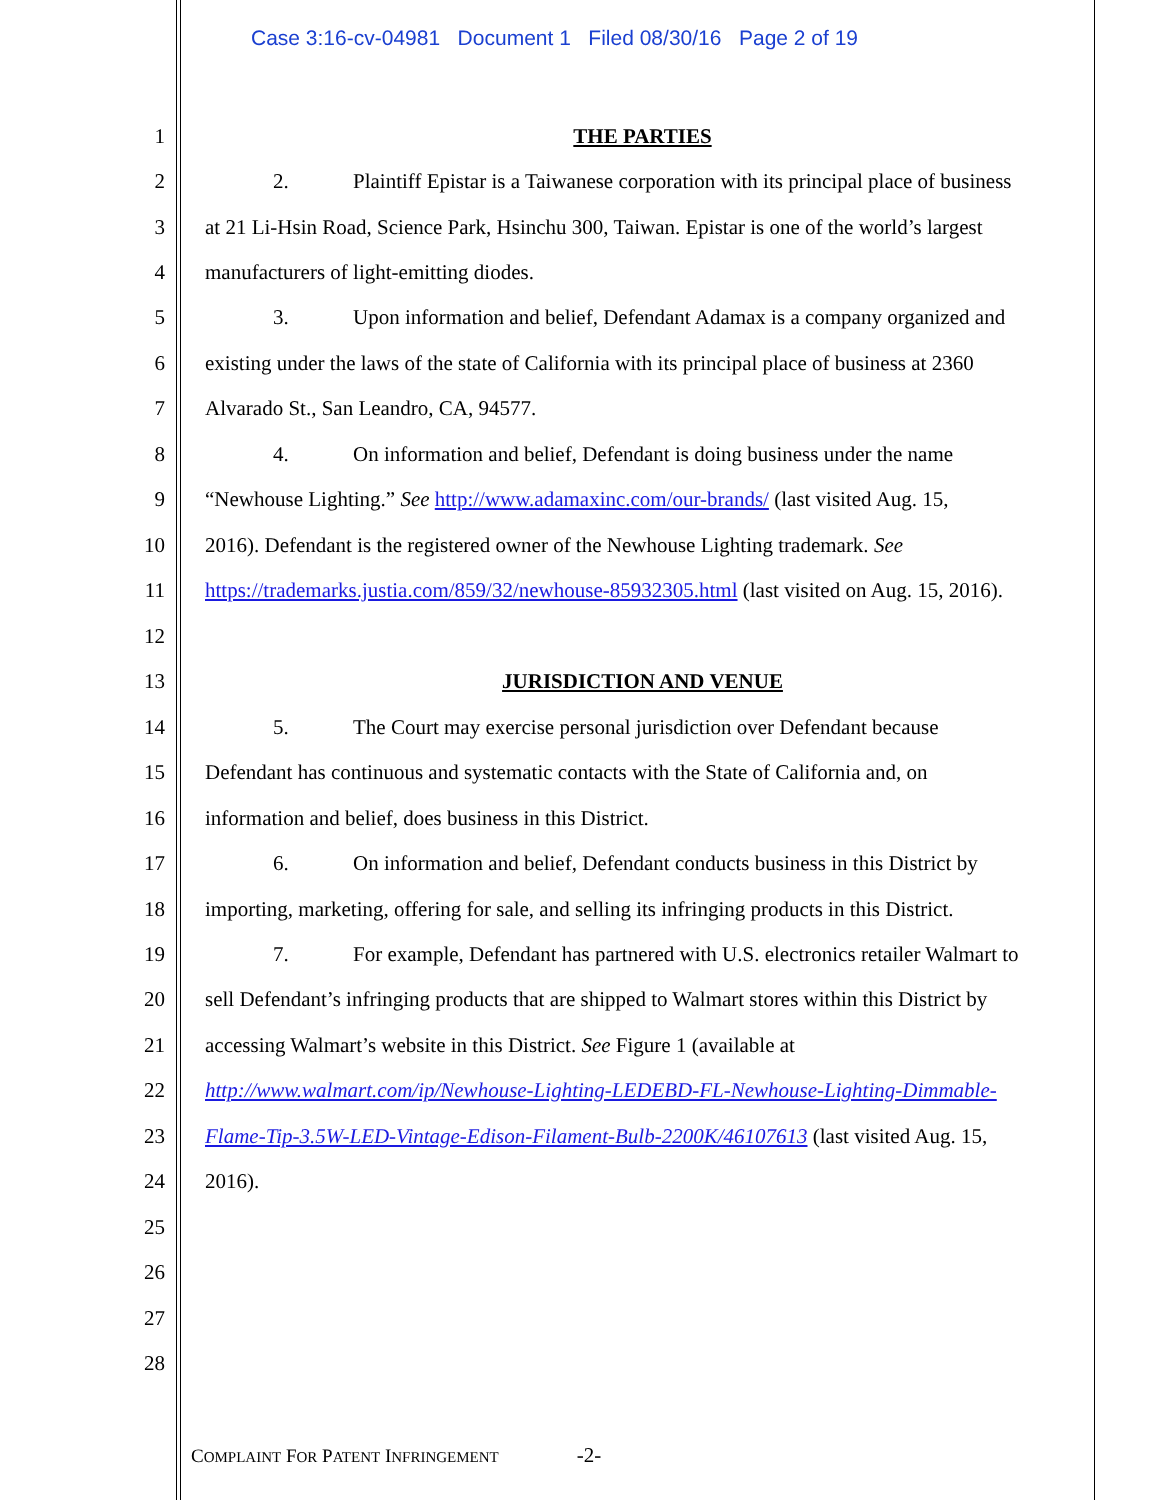Case 3:16-cv-04981 Document 1 Filed 08/30/16 Page 2 of 19
1 THE PARTIES
2 2. Plaintiff Epistar is a Taiwanese corporation with its principal place of business
3 at 21 Li-Hsin Road, Science Park, Hsinchu 300, Taiwan. Epistar is one of the world’s largest
4 manufacturers of light-emitting diodes.
5 3. Upon information and belief, Defendant Adamax is a company organized and
6 existing under the laws of the state of California with its principal place of business at 2360
7 Alvarado St., San Leandro, CA, 94577.
8 4. On information and belief, Defendant is doing business under the name
9 “Newhouse Lighting.” See http://www.adamaxinc.com/our-brands/ (last visited Aug. 15,
10 2016). Defendant is the registered owner of the Newhouse Lighting trademark. See
11 https://trademarks.justia.com/859/32/newhouse-85932305.html (last visited on Aug. 15, 2016).
12
13 JURISDICTION AND VENUE
14 5. The Court may exercise personal jurisdiction over Defendant because
15 Defendant has continuous and systematic contacts with the State of California and, on
16 information and belief, does business in this District.
17 6. On information and belief, Defendant conducts business in this District by
18 importing, marketing, offering for sale, and selling its infringing products in this District.
19 7. For example, Defendant has partnered with U.S. electronics retailer Walmart to
20 sell Defendant’s infringing products that are shipped to Walmart stores within this District by
21 accessing Walmart’s website in this District. See Figure 1 (available at
22 http://www.walmart.com/ip/Newhouse-Lighting-LEDEBD-FL-Newhouse-Lighting-Dimmable-
23 Flame-Tip-3.5W-LED-Vintage-Edison-Filament-Bulb-2200K/46107613 (last visited Aug. 15,
24 2016).
25
26
27
28
COMPLAINT FOR PATENT INFRINGEMENT -2-